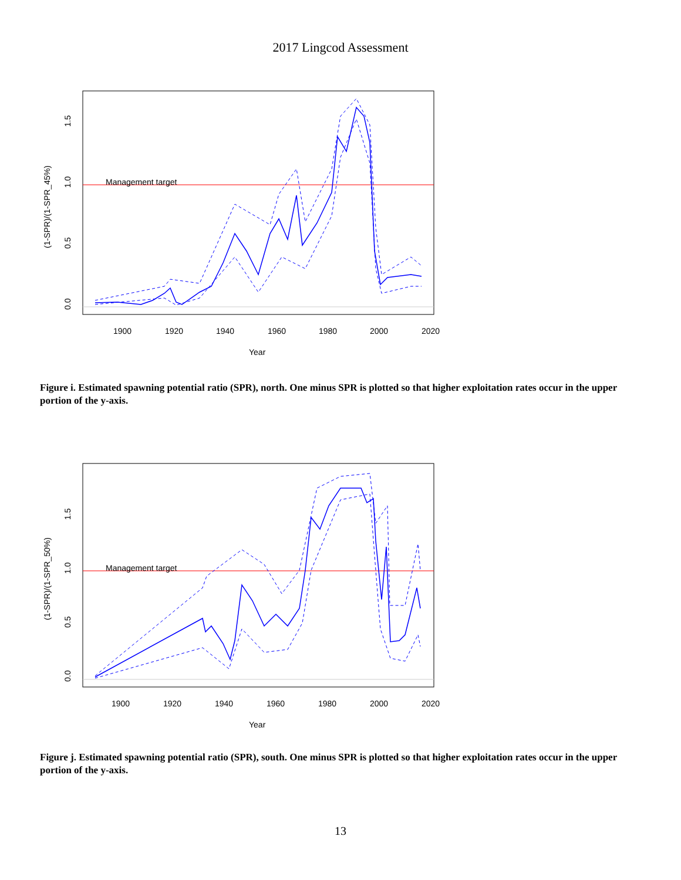2017 Lingcod Assessment
Management target
0.0
0.5
1.0
1.5
(1-SPR)/(1-SPR_45%)
1900
1920
1940
1960
1980
2000
2020
Year
Figure i. Estimated spawning potential ratio (SPR), north. One minus SPR is plotted so that higher exploitation rates occur in the upper portion of the y-axis.
Management target
0.0
0.5
1.0
1.5
(1-SPR)/(1-SPR_50%)
1900
1920
1940
1960
1980
2000
2020
Year
Figure j. Estimated spawning potential ratio (SPR), south. One minus SPR is plotted so that higher exploitation rates occur in the upper portion of the y-axis.
13